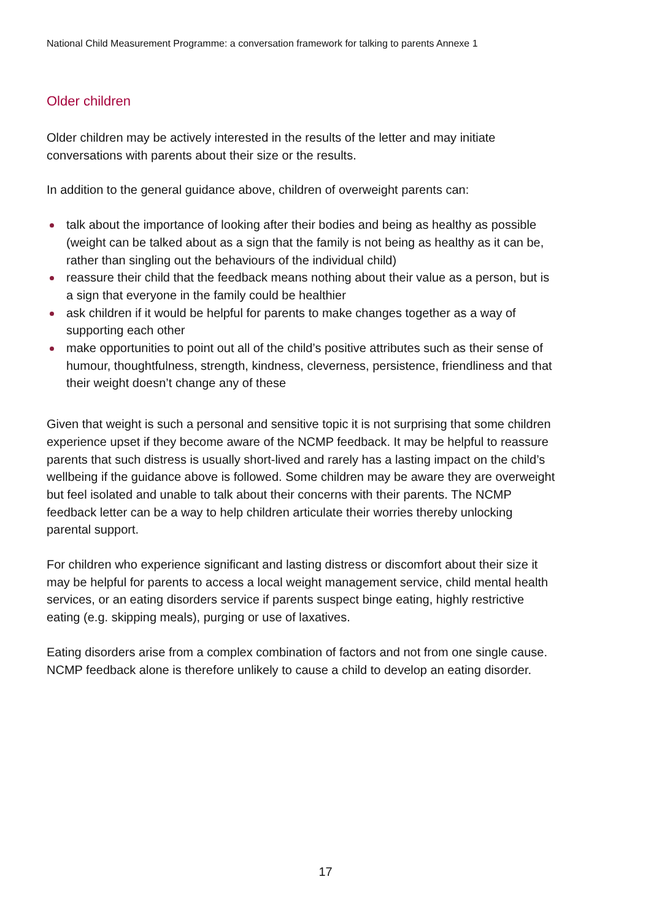National Child Measurement Programme: a conversation framework for talking to parents Annexe 1
Older children
Older children may be actively interested in the results of the letter and may initiate conversations with parents about their size or the results.
In addition to the general guidance above, children of overweight parents can:
talk about the importance of looking after their bodies and being as healthy as possible (weight can be talked about as a sign that the family is not being as healthy as it can be, rather than singling out the behaviours of the individual child)
reassure their child that the feedback means nothing about their value as a person, but is a sign that everyone in the family could be healthier
ask children if it would be helpful for parents to make changes together as a way of supporting each other
make opportunities to point out all of the child’s positive attributes such as their sense of humour, thoughtfulness, strength, kindness, cleverness, persistence, friendliness and that their weight doesn’t change any of these
Given that weight is such a personal and sensitive topic it is not surprising that some children experience upset if they become aware of the NCMP feedback. It may be helpful to reassure parents that such distress is usually short-lived and rarely has a lasting impact on the child’s wellbeing if the guidance above is followed. Some children may be aware they are overweight but feel isolated and unable to talk about their concerns with their parents. The NCMP feedback letter can be a way to help children articulate their worries thereby unlocking parental support.
For children who experience significant and lasting distress or discomfort about their size it may be helpful for parents to access a local weight management service, child mental health services, or an eating disorders service if parents suspect binge eating, highly restrictive eating (e.g. skipping meals), purging or use of laxatives.
Eating disorders arise from a complex combination of factors and not from one single cause. NCMP feedback alone is therefore unlikely to cause a child to develop an eating disorder.
17